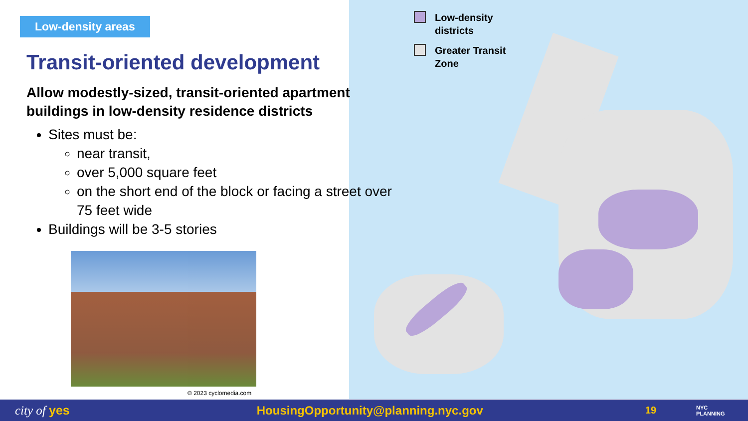Low-density
districts
Greater Transit
Zone
Low-density areas
Transit-oriented development
Allow modestly-sized, transit-oriented apartment buildings in low-density residence districts
Sites must be:
near transit,
over 5,000 square feet
on the short end of the block or facing a street over 75 feet wide
Buildings will be 3-5 stories
© 2023 cyclomedia.com
city of yes HousingOpportunity@planning.nyc.gov 19 NYC
PLANNING